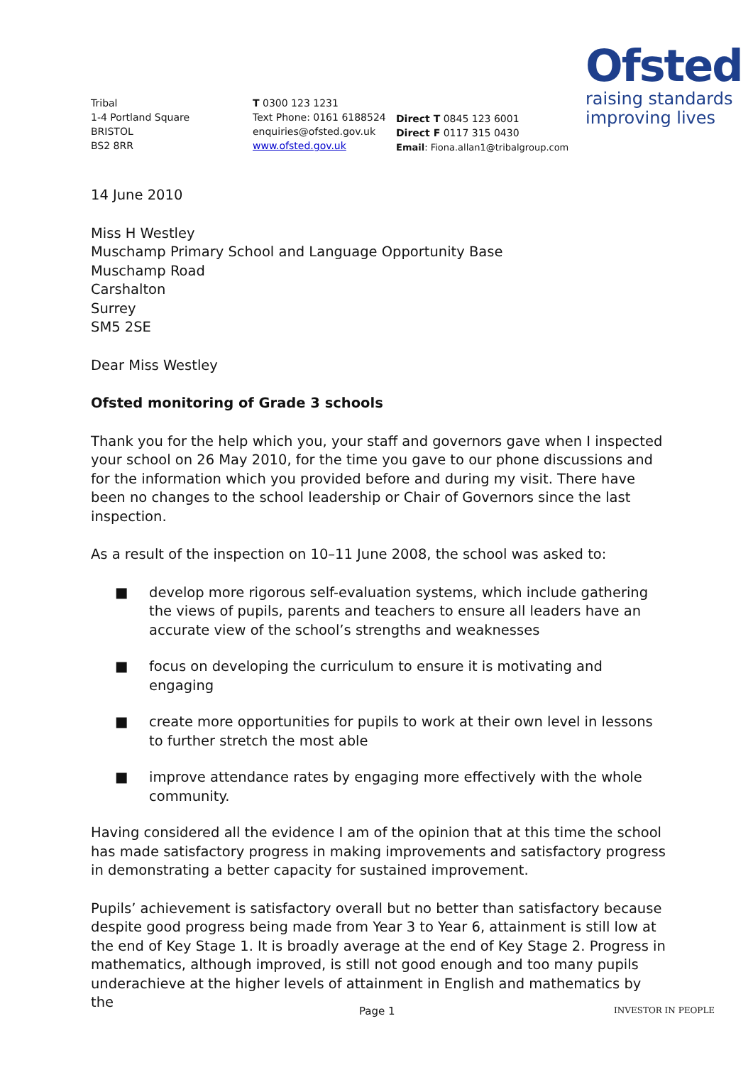Tribal
1-4 Portland Square
BRISTOL
BS2 8RR
T 0300 123 1231
Text Phone: 0161 6188524
enquiries@ofsted.gov.uk
www.ofsted.gov.uk
Direct T 0845 123 6001
Direct F 0117 315 0430
Email: Fiona.allan1@tribalgroup.com
Ofsted
raising standards
improving lives
14 June 2010
Miss H Westley
Muschamp Primary School and Language Opportunity Base
Muschamp Road
Carshalton
Surrey
SM5 2SE
Dear Miss Westley
Ofsted monitoring of Grade 3 schools
Thank you for the help which you, your staff and governors gave when I inspected your school on 26 May 2010, for the time you gave to our phone discussions and for the information which you provided before and during my visit. There have been no changes to the school leadership or Chair of Governors since the last inspection.
As a result of the inspection on 10–11 June 2008, the school was asked to:
■ develop more rigorous self-evaluation systems, which include gathering the views of pupils, parents and teachers to ensure all leaders have an accurate view of the school’s strengths and weaknesses
■ focus on developing the curriculum to ensure it is motivating and engaging
■ create more opportunities for pupils to work at their own level in lessons to further stretch the most able
■ improve attendance rates by engaging more effectively with the whole community.
Having considered all the evidence I am of the opinion that at this time the school has made satisfactory progress in making improvements and satisfactory progress in demonstrating a better capacity for sustained improvement.
Pupils’ achievement is satisfactory overall but no better than satisfactory because despite good progress being made from Year 3 to Year 6, attainment is still low at the end of Key Stage 1. It is broadly average at the end of Key Stage 2. Progress in mathematics, although improved, is still not good enough and too many pupils underachieve at the higher levels of attainment in English and mathematics by the
Page 1 INVESTOR IN PEOPLE